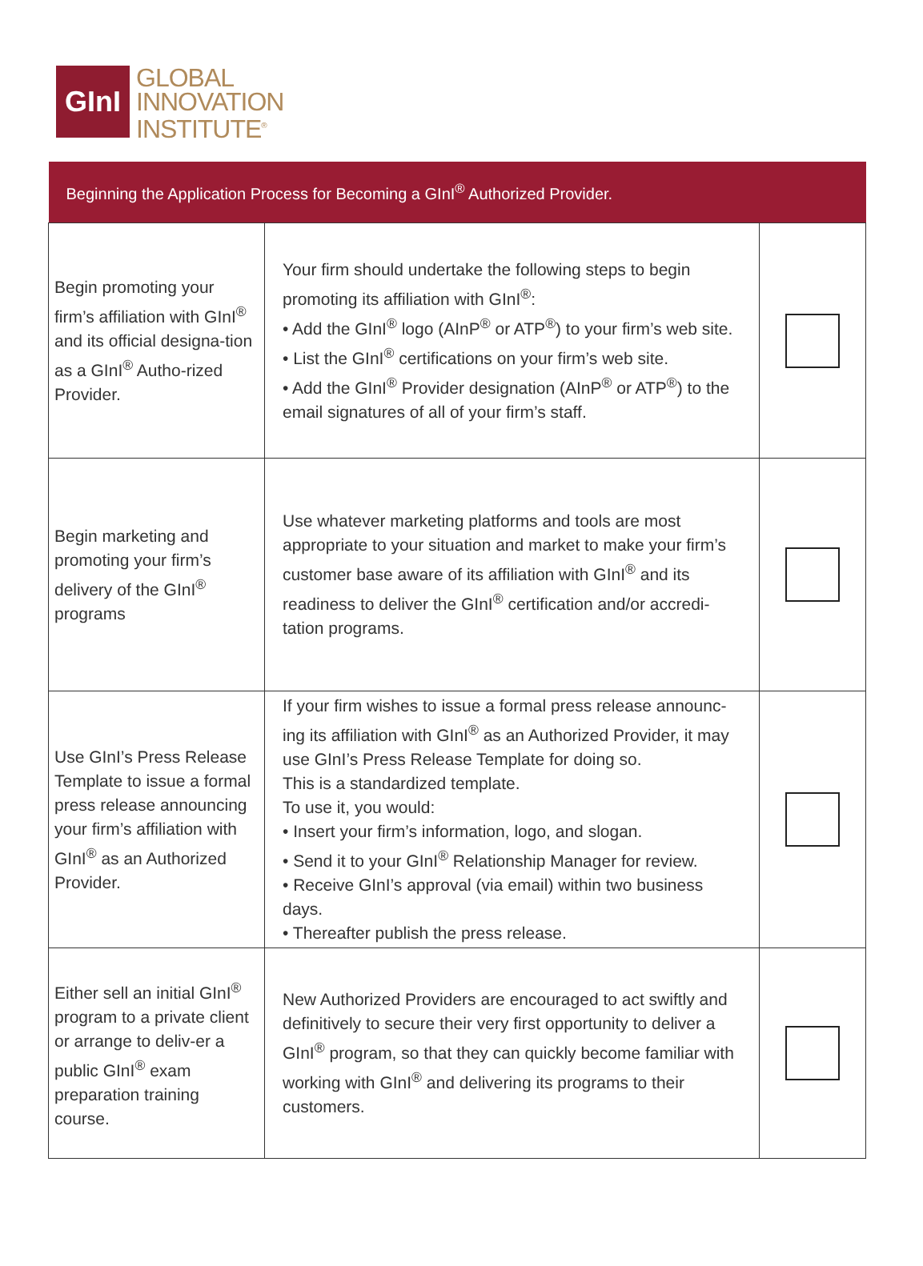GInI
GLOBAL
INNOVATION
INSTITUTE<sup>®</sup>
| Beginning the Application Process for Becoming a GInI<sup>®</sup> Authorized Provider. | | |
| --- | --- | --- |
| Begin promoting your firm’s affiliation with GInI<sup>®</sup> and its official designa-tion as a GInI<sup>®</sup> Autho-rized Provider. | Your firm should undertake the following steps to begin promoting its affiliation with GInI<sup>®</sup>: • Add the GInI<sup>®</sup> logo (AInP<sup>®</sup> or ATP<sup>®</sup>) to your firm’s web site. • List the GInI<sup>®</sup> certifications on your firm’s web site. • Add the GInI<sup>®</sup> Provider designation (AInP<sup>®</sup> or ATP<sup>®</sup>) to the email signatures of all of your firm’s staff. | |
| Begin marketing and promoting your firm’s delivery of the GInI<sup>®</sup> programs | Use whatever marketing platforms and tools are most appropriate to your situation and market to make your firm’s customer base aware of its affiliation with GInI<sup>®</sup> and its readiness to deliver the GInI<sup>®</sup> certification and/or accredi-tation programs. | |
| Use GInI’s Press Release Template to issue a formal press release announcing your firm’s affiliation with GInI<sup>®</sup> as an Authorized Provider. | If your firm wishes to issue a formal press release announc-ing its affiliation with GInI<sup>®</sup> as an Authorized Provider, it may use GInI’s Press Release Template for doing so. This is a standardized template. To use it, you would: • Insert your firm’s information, logo, and slogan. • Send it to your GInI<sup>®</sup> Relationship Manager for review. • Receive GInI’s approval (via email) within two business days. • Thereafter publish the press release. | |
| Either sell an initial GInI<sup>®</sup> program to a private client or arrange to deliv-er a public GInI<sup>®</sup> exam preparation training course. | New Authorized Providers are encouraged to act swiftly and definitively to secure their very first opportunity to deliver a GInI<sup>®</sup> program, so that they can quickly become familiar with working with GInI<sup>®</sup> and delivering its programs to their customers. | |